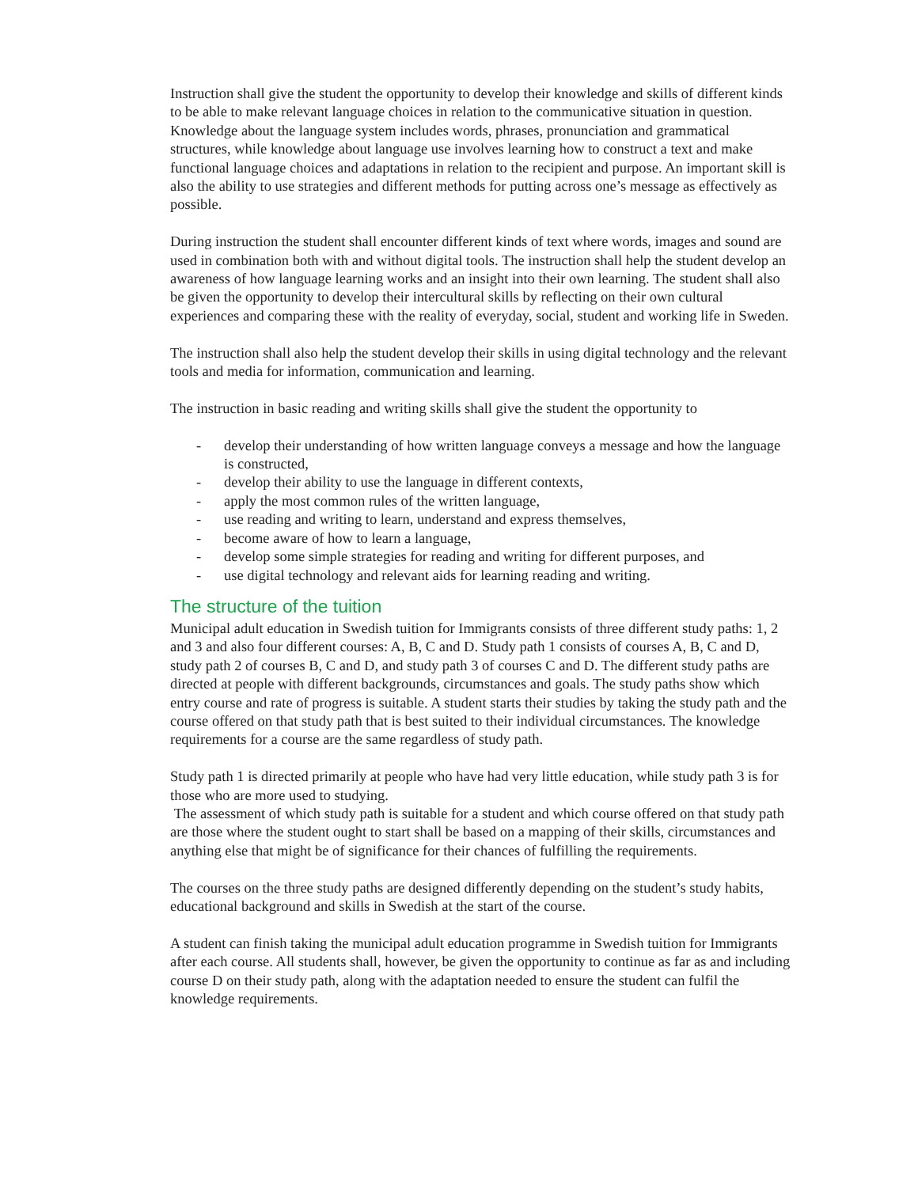Instruction shall give the student the opportunity to develop their knowledge and skills of different kinds to be able to make relevant language choices in relation to the communicative situation in question. Knowledge about the language system includes words, phrases, pronunciation and grammatical structures, while knowledge about language use involves learning how to construct a text and make functional language choices and adaptations in relation to the recipient and purpose. An important skill is also the ability to use strategies and different methods for putting across one’s message as effectively as possible.
During instruction the student shall encounter different kinds of text where words, images and sound are used in combination both with and without digital tools. The instruction shall help the student develop an awareness of how language learning works and an insight into their own learning. The student shall also be given the opportunity to develop their intercultural skills by reflecting on their own cultural experiences and comparing these with the reality of everyday, social, student and working life in Sweden.
The instruction shall also help the student develop their skills in using digital technology and the relevant tools and media for information, communication and learning.
The instruction in basic reading and writing skills shall give the student the opportunity to
- develop their understanding of how written language conveys a message and how the language is constructed,
- develop their ability to use the language in different contexts,
- apply the most common rules of the written language,
- use reading and writing to learn, understand and express themselves,
- become aware of how to learn a language,
- develop some simple strategies for reading and writing for different purposes, and
- use digital technology and relevant aids for learning reading and writing.
The structure of the tuition
Municipal adult education in Swedish tuition for Immigrants consists of three different study paths: 1, 2 and 3 and also four different courses: A, B, C and D. Study path 1 consists of courses A, B, C and D, study path 2 of courses B, C and D, and study path 3 of courses C and D. The different study paths are directed at people with different backgrounds, circumstances and goals. The study paths show which entry course and rate of progress is suitable. A student starts their studies by taking the study path and the course offered on that study path that is best suited to their individual circumstances. The knowledge requirements for a course are the same regardless of study path.
Study path 1 is directed primarily at people who have had very little education, while study path 3 is for those who are more used to studying.
The assessment of which study path is suitable for a student and which course offered on that study path are those where the student ought to start shall be based on a mapping of their skills, circumstances and anything else that might be of significance for their chances of fulfilling the requirements.
The courses on the three study paths are designed differently depending on the student’s study habits, educational background and skills in Swedish at the start of the course.
A student can finish taking the municipal adult education programme in Swedish tuition for Immigrants after each course. All students shall, however, be given the opportunity to continue as far as and including course D on their study path, along with the adaptation needed to ensure the student can fulfil the knowledge requirements.